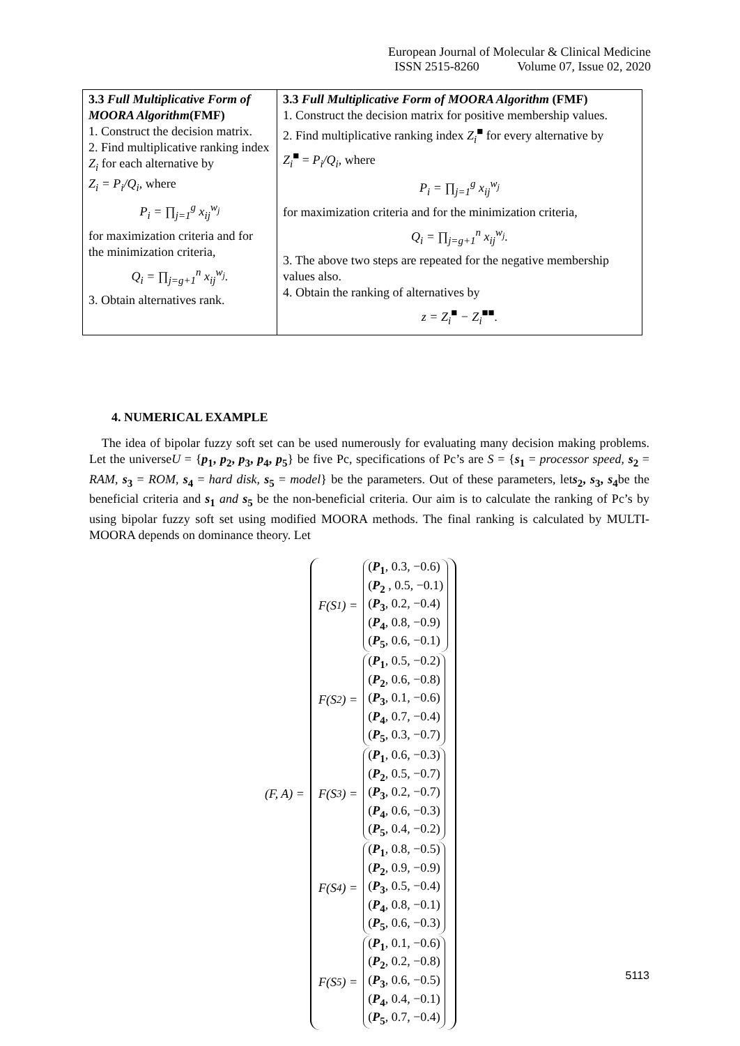European Journal of Molecular & Clinical Medicine
ISSN 2515-8260 Volume 07, Issue 02, 2020
| 3.3 Full Multiplicative Form of MOORA Algorithm (FMF) 1. Construct the decision matrix. 2. Find multiplicative ranking index Z<sub>i</sub> for each alternative by Z<sub>i</sub> = P<sub>i</sub>/Q<sub>i</sub> , where P<sub>i</sub> = ∏<sub>j=1</sub><sup>g</sup> x<sub>ij</sub><sup>w<sub>j</sub></sup> for maximization criteria and for the minimization criteria, Q<sub>i</sub> = ∏<sub>j=g+1</sub><sup>n</sup> x<sub>ij</sub><sup>w<sub>j</sub></sup>. 3. Obtain alternatives rank. | 3.3 Full Multiplicative Form of MOORA Algorithm (FMF) 1. Construct the decision matrix for positive membership values. 2. Find multiplicative ranking index Z<sub>i</sub><sup>■</sup> for every alternative by Z<sub>i</sub><sup>■</sup> = P<sub>i</sub>/Q<sub>i</sub> , where P<sub>i</sub> = ∏<sub>j=1</sub><sup>g</sup> x<sub>ij</sub><sup>w<sub>j</sub></sup> for maximization criteria and for the minimization criteria, Q<sub>i</sub> = ∏<sub>j=g+1</sub><sup>n</sup> x<sub>ij</sub><sup>w<sub>j</sub></sup>. 3. The above two steps are repeated for the negative membership values also. 4. Obtain the ranking of alternatives by z = Z<sub>i</sub><sup>■</sup> − Z<sub>i</sub><sup>■■</sup>. |
4. NUMERICAL EXAMPLE
The idea of bipolar fuzzy soft set can be used numerously for evaluating many decision making problems. Let the universeU = {p<sub>1</sub>, p<sub>2</sub>, p<sub>3</sub>, p<sub>4</sub>, p<sub>5</sub>} be five Pc, specifications of Pc’s are S = {s<sub>1</sub> = processor speed, s<sub>2</sub> = RAM, s<sub>3</sub> = ROM, s<sub>4</sub> = hard disk, s<sub>5</sub> = model} be the parameters. Out of these parameters, lets<sub>2</sub>, s<sub>3</sub>, s<sub>4</sub>be the beneficial criteria and s<sub>1</sub> and s<sub>5</sub> be the non-beneficial criteria. Our aim is to calculate the ranking of Pc’s by using bipolar fuzzy soft set using modified MOORA methods. The final ranking is calculated by MULTI-MOORA depends on dominance theory. Let
(F, A) =
F(S<sub>1</sub>) =
(P<sub>1</sub>, 0.3, −0.6)
(P<sub>2</sub> , 0.5, −0.1)
(P<sub>3</sub>, 0.2, −0.4)
(P<sub>4</sub>, 0.8, −0.9)
(P<sub>5</sub>, 0.6, −0.1)
F(S<sub>2</sub>) =
(P<sub>1</sub>, 0.5, −0.2)
(P<sub>2</sub>, 0.6, −0.8)
(P<sub>3</sub>, 0.1, −0.6)
(P<sub>4</sub>, 0.7, −0.4)
(P<sub>5</sub>, 0.3, −0.7)
F(S<sub>3</sub>) =
(P<sub>1</sub>, 0.6, −0.3)
(P<sub>2</sub>, 0.5, −0.7)
(P<sub>3</sub>, 0.2, −0.7)
(P<sub>4</sub>, 0.6, −0.3)
(P<sub>5</sub>, 0.4, −0.2)
F(S<sub>4</sub>) =
(P<sub>1</sub>, 0.8, −0.5)
(P<sub>2</sub>, 0.9, −0.9)
(P<sub>3</sub>, 0.5, −0.4)
(P<sub>4</sub>, 0.8, −0.1)
(P<sub>5</sub>, 0.6, −0.3)
F(S<sub>5</sub>) =
(P<sub>1</sub>, 0.1, −0.6)
(P<sub>2</sub>, 0.2, −0.8)
(P<sub>3</sub>, 0.6, −0.5)
(P<sub>4</sub>, 0.4, −0.1)
(P<sub>5</sub>, 0.7, −0.4)
5113